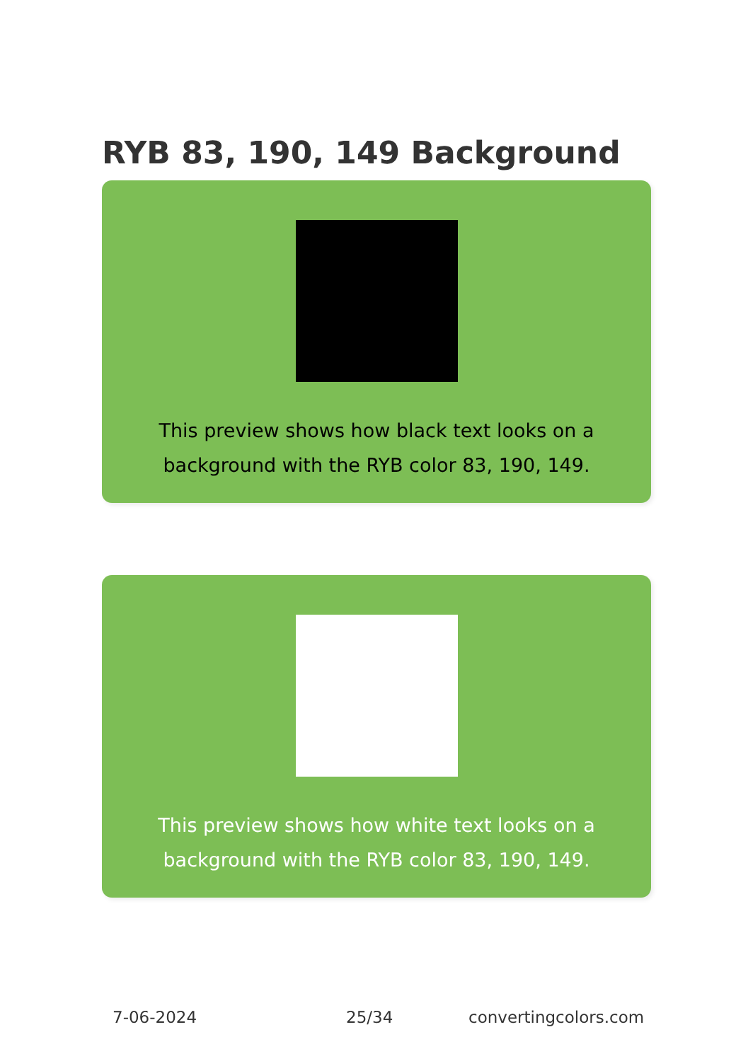RYB 83, 190, 149 Background
This preview shows how black text looks on a background with the RYB color 83, 190, 149.
This preview shows how white text looks on a background with the RYB color 83, 190, 149.
7-06-2024 25/34 convertingcolors.com